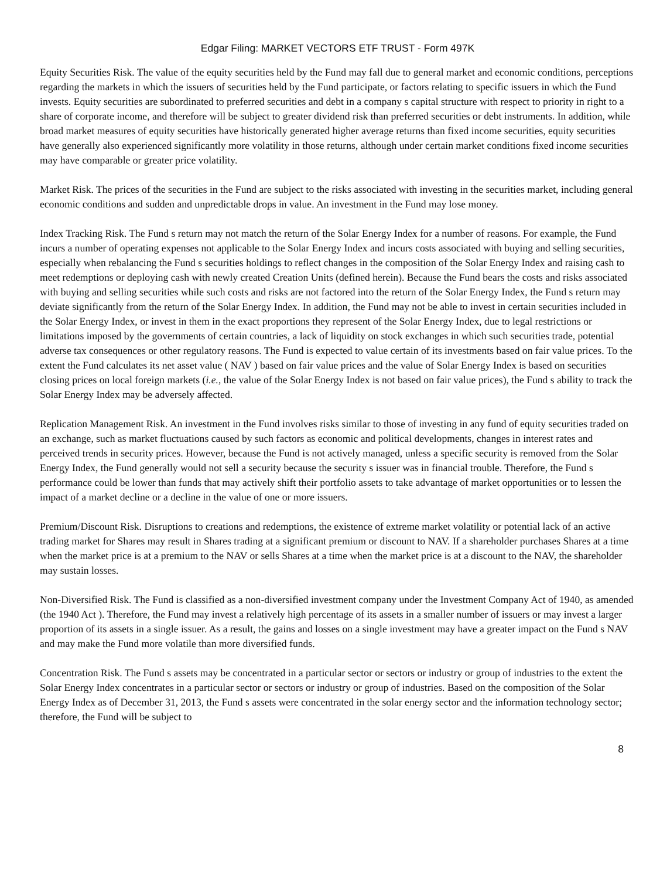Edgar Filing: MARKET VECTORS ETF TRUST - Form 497K
Equity Securities Risk. The value of the equity securities held by the Fund may fall due to general market and economic conditions, perceptions regarding the markets in which the issuers of securities held by the Fund participate, or factors relating to specific issuers in which the Fund invests. Equity securities are subordinated to preferred securities and debt in a company s capital structure with respect to priority in right to a share of corporate income, and therefore will be subject to greater dividend risk than preferred securities or debt instruments. In addition, while broad market measures of equity securities have historically generated higher average returns than fixed income securities, equity securities have generally also experienced significantly more volatility in those returns, although under certain market conditions fixed income securities may have comparable or greater price volatility.
Market Risk. The prices of the securities in the Fund are subject to the risks associated with investing in the securities market, including general economic conditions and sudden and unpredictable drops in value. An investment in the Fund may lose money.
Index Tracking Risk. The Fund s return may not match the return of the Solar Energy Index for a number of reasons. For example, the Fund incurs a number of operating expenses not applicable to the Solar Energy Index and incurs costs associated with buying and selling securities, especially when rebalancing the Fund s securities holdings to reflect changes in the composition of the Solar Energy Index and raising cash to meet redemptions or deploying cash with newly created Creation Units (defined herein). Because the Fund bears the costs and risks associated with buying and selling securities while such costs and risks are not factored into the return of the Solar Energy Index, the Fund s return may deviate significantly from the return of the Solar Energy Index. In addition, the Fund may not be able to invest in certain securities included in the Solar Energy Index, or invest in them in the exact proportions they represent of the Solar Energy Index, due to legal restrictions or limitations imposed by the governments of certain countries, a lack of liquidity on stock exchanges in which such securities trade, potential adverse tax consequences or other regulatory reasons. The Fund is expected to value certain of its investments based on fair value prices. To the extent the Fund calculates its net asset value ( NAV ) based on fair value prices and the value of Solar Energy Index is based on securities closing prices on local foreign markets (i.e., the value of the Solar Energy Index is not based on fair value prices), the Fund s ability to track the Solar Energy Index may be adversely affected.
Replication Management Risk. An investment in the Fund involves risks similar to those of investing in any fund of equity securities traded on an exchange, such as market fluctuations caused by such factors as economic and political developments, changes in interest rates and perceived trends in security prices. However, because the Fund is not actively managed, unless a specific security is removed from the Solar Energy Index, the Fund generally would not sell a security because the security s issuer was in financial trouble. Therefore, the Fund s performance could be lower than funds that may actively shift their portfolio assets to take advantage of market opportunities or to lessen the impact of a market decline or a decline in the value of one or more issuers.
Premium/Discount Risk. Disruptions to creations and redemptions, the existence of extreme market volatility or potential lack of an active trading market for Shares may result in Shares trading at a significant premium or discount to NAV. If a shareholder purchases Shares at a time when the market price is at a premium to the NAV or sells Shares at a time when the market price is at a discount to the NAV, the shareholder may sustain losses.
Non-Diversified Risk. The Fund is classified as a non-diversified investment company under the Investment Company Act of 1940, as amended (the 1940 Act ). Therefore, the Fund may invest a relatively high percentage of its assets in a smaller number of issuers or may invest a larger proportion of its assets in a single issuer. As a result, the gains and losses on a single investment may have a greater impact on the Fund s NAV and may make the Fund more volatile than more diversified funds.
Concentration Risk. The Fund s assets may be concentrated in a particular sector or sectors or industry or group of industries to the extent the Solar Energy Index concentrates in a particular sector or sectors or industry or group of industries. Based on the composition of the Solar Energy Index as of December 31, 2013, the Fund s assets were concentrated in the solar energy sector and the information technology sector; therefore, the Fund will be subject to
8